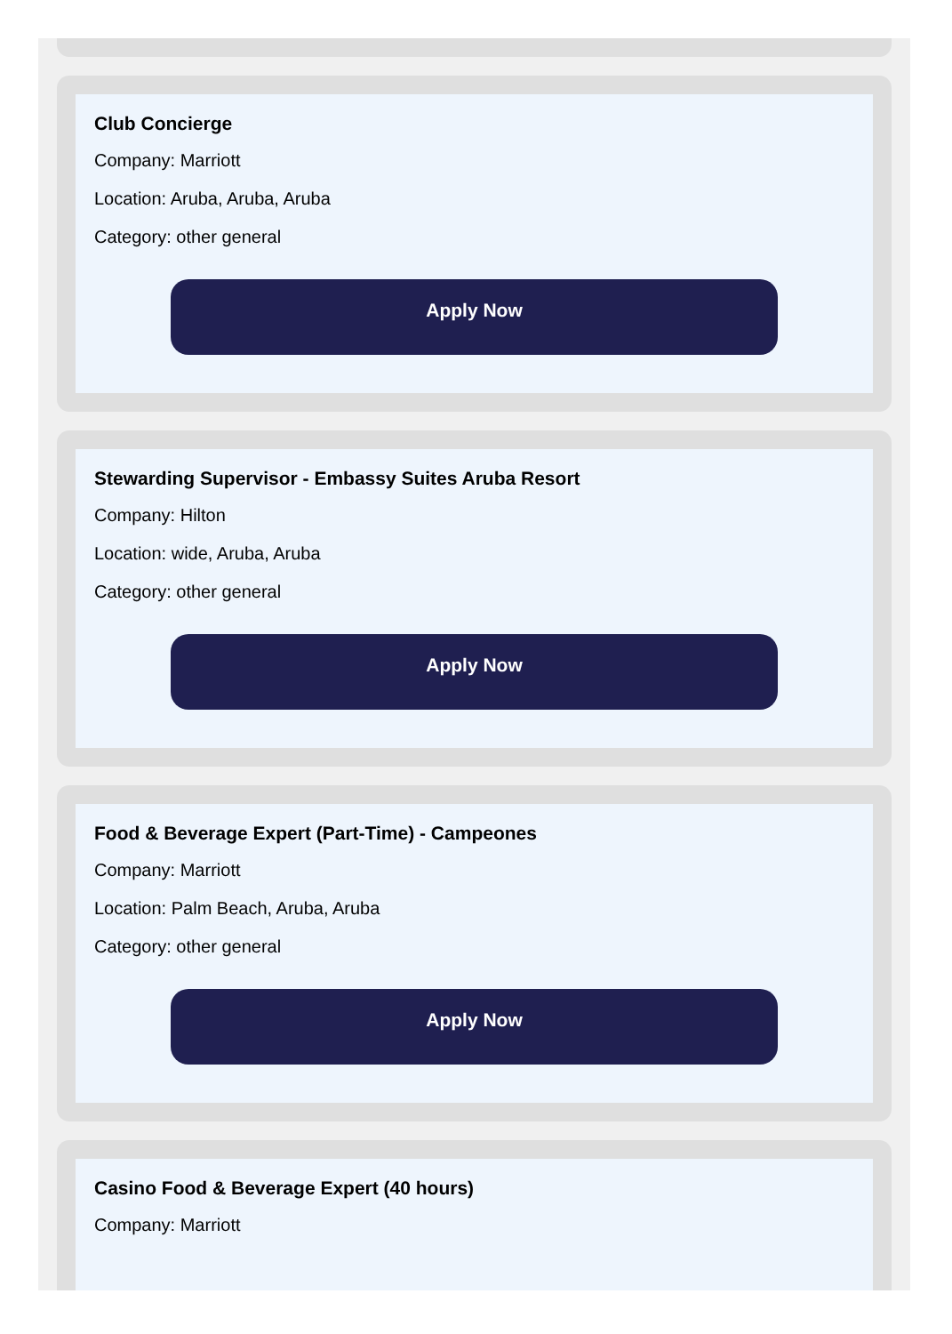Club Concierge
Company: Marriott
Location: Aruba, Aruba, Aruba
Category: other general
Apply Now
Stewarding Supervisor - Embassy Suites Aruba Resort
Company: Hilton
Location: wide, Aruba, Aruba
Category: other general
Apply Now
Food & Beverage Expert (Part-Time) - Campeones
Company: Marriott
Location: Palm Beach, Aruba, Aruba
Category: other general
Apply Now
Casino Food & Beverage Expert (40 hours)
Company: Marriott